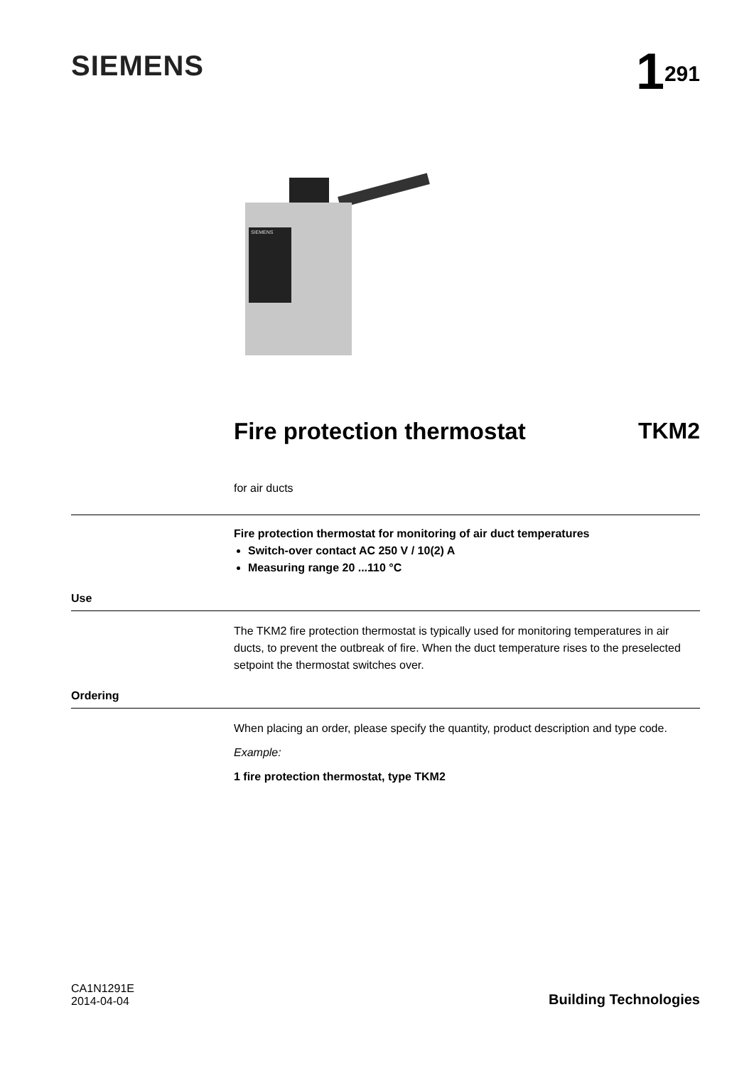SIEMENS
1<sup>291</sup>
SIEMENS
Fire protection thermostat TKM2
for air ducts
Fire protection thermostat for monitoring of air duct temperatures
Switch-over contact AC 250 V / 10(2) A
Measuring range 20 ...110 °C
Use
The TKM2 fire protection thermostat is typically used for monitoring temperatures in air ducts, to prevent the outbreak of fire. When the duct temperature rises to the preselected setpoint the thermostat switches over.
Ordering
When placing an order, please specify the quantity, product description and type code.
Example:
1 fire protection thermostat, type TKM2
CA1N1291E
2014-04-04
Building Technologies